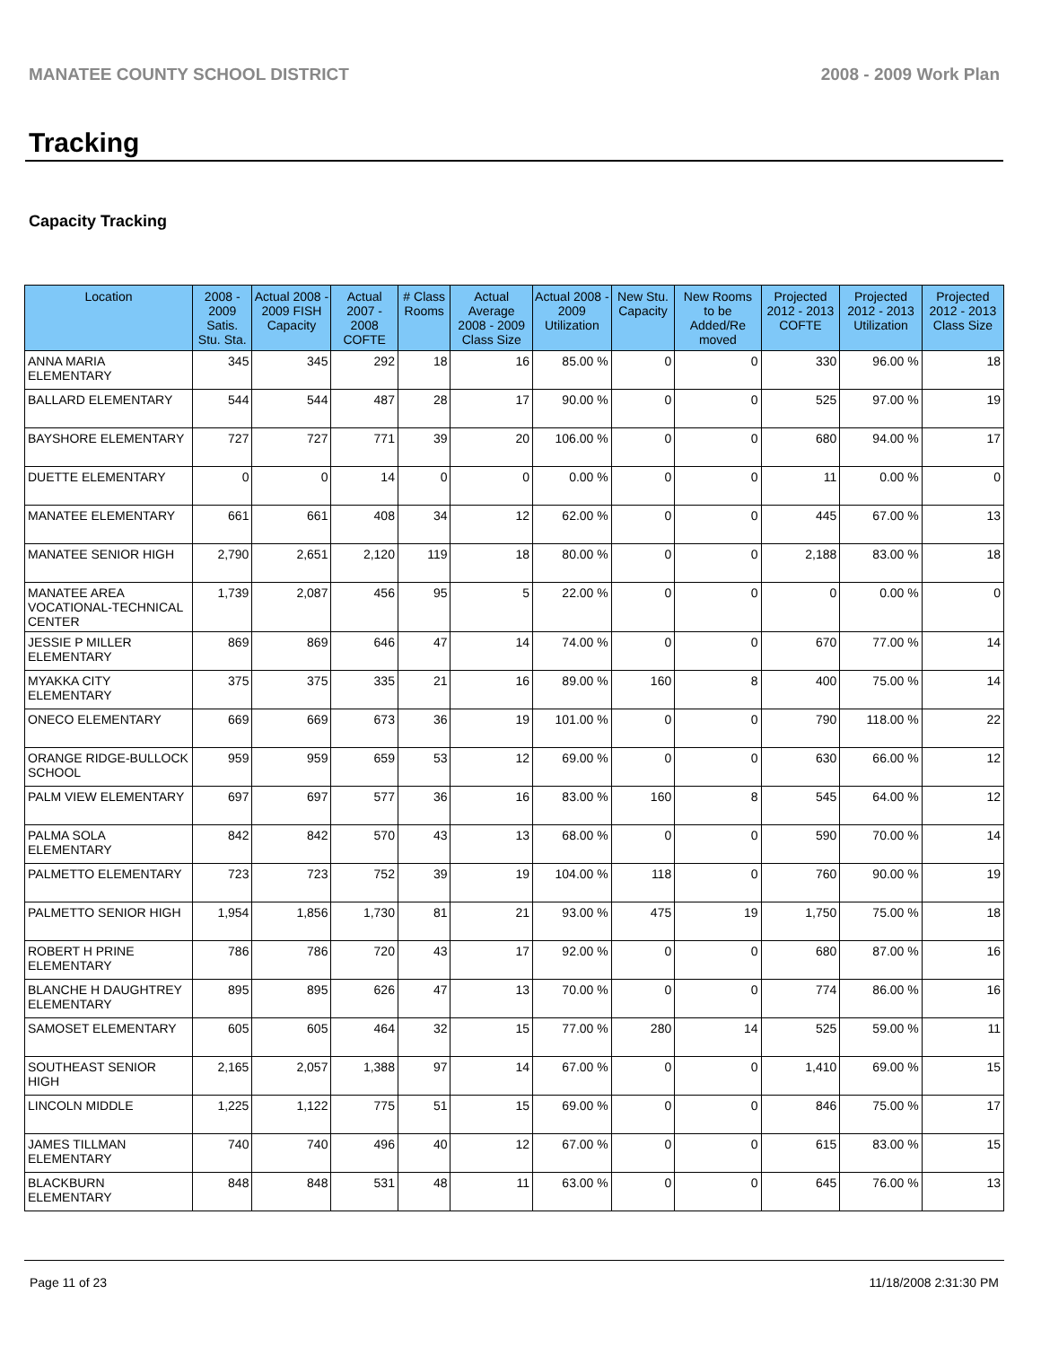MANATEE COUNTY SCHOOL DISTRICT 2008 - 2009 Work Plan
Tracking
Capacity Tracking
| Location | 2008 - 2009 Satis. Stu. Sta. | Actual 2008 - 2009 FISH Capacity | Actual 2007 - 2008 COFTE | # Class Rooms | Actual Average 2008 - 2009 Class Size | Actual 2008 - 2009 Utilization | New Stu. Capacity | New Rooms to be Added/Re moved | Projected 2012 - 2013 COFTE | Projected 2012 - 2013 Utilization | Projected 2012 - 2013 Class Size |
| --- | --- | --- | --- | --- | --- | --- | --- | --- | --- | --- | --- |
| ANNA MARIA ELEMENTARY | 345 | 345 | 292 | 18 | 16 | 85.00 % | 0 | 0 | 330 | 96.00 % | 18 |
| BALLARD ELEMENTARY | 544 | 544 | 487 | 28 | 17 | 90.00 % | 0 | 0 | 525 | 97.00 % | 19 |
| BAYSHORE ELEMENTARY | 727 | 727 | 771 | 39 | 20 | 106.00 % | 0 | 0 | 680 | 94.00 % | 17 |
| DUETTE ELEMENTARY | 0 | 0 | 14 | 0 | 0 | 0.00 % | 0 | 0 | 11 | 0.00 % | 0 |
| MANATEE ELEMENTARY | 661 | 661 | 408 | 34 | 12 | 62.00 % | 0 | 0 | 445 | 67.00 % | 13 |
| MANATEE SENIOR HIGH | 2,790 | 2,651 | 2,120 | 119 | 18 | 80.00 % | 0 | 0 | 2,188 | 83.00 % | 18 |
| MANATEE AREA VOCATIONAL-TECHNICAL CENTER | 1,739 | 2,087 | 456 | 95 | 5 | 22.00 % | 0 | 0 | 0 | 0.00 % | 0 |
| JESSIE P MILLER ELEMENTARY | 869 | 869 | 646 | 47 | 14 | 74.00 % | 0 | 0 | 670 | 77.00 % | 14 |
| MYAKKA CITY ELEMENTARY | 375 | 375 | 335 | 21 | 16 | 89.00 % | 160 | 8 | 400 | 75.00 % | 14 |
| ONECO ELEMENTARY | 669 | 669 | 673 | 36 | 19 | 101.00 % | 0 | 0 | 790 | 118.00 % | 22 |
| ORANGE RIDGE-BULLOCK SCHOOL | 959 | 959 | 659 | 53 | 12 | 69.00 % | 0 | 0 | 630 | 66.00 % | 12 |
| PALM VIEW ELEMENTARY | 697 | 697 | 577 | 36 | 16 | 83.00 % | 160 | 8 | 545 | 64.00 % | 12 |
| PALMA SOLA ELEMENTARY | 842 | 842 | 570 | 43 | 13 | 68.00 % | 0 | 0 | 590 | 70.00 % | 14 |
| PALMETTO ELEMENTARY | 723 | 723 | 752 | 39 | 19 | 104.00 % | 118 | 0 | 760 | 90.00 % | 19 |
| PALMETTO SENIOR HIGH | 1,954 | 1,856 | 1,730 | 81 | 21 | 93.00 % | 475 | 19 | 1,750 | 75.00 % | 18 |
| ROBERT H PRINE ELEMENTARY | 786 | 786 | 720 | 43 | 17 | 92.00 % | 0 | 0 | 680 | 87.00 % | 16 |
| BLANCHE H DAUGHTREY ELEMENTARY | 895 | 895 | 626 | 47 | 13 | 70.00 % | 0 | 0 | 774 | 86.00 % | 16 |
| SAMOSET ELEMENTARY | 605 | 605 | 464 | 32 | 15 | 77.00 % | 280 | 14 | 525 | 59.00 % | 11 |
| SOUTHEAST SENIOR HIGH | 2,165 | 2,057 | 1,388 | 97 | 14 | 67.00 % | 0 | 0 | 1,410 | 69.00 % | 15 |
| LINCOLN MIDDLE | 1,225 | 1,122 | 775 | 51 | 15 | 69.00 % | 0 | 0 | 846 | 75.00 % | 17 |
| JAMES TILLMAN ELEMENTARY | 740 | 740 | 496 | 40 | 12 | 67.00 % | 0 | 0 | 615 | 83.00 % | 15 |
| BLACKBURN ELEMENTARY | 848 | 848 | 531 | 48 | 11 | 63.00 % | 0 | 0 | 645 | 76.00 % | 13 |
Page 11 of 23 11/18/2008 2:31:30 PM